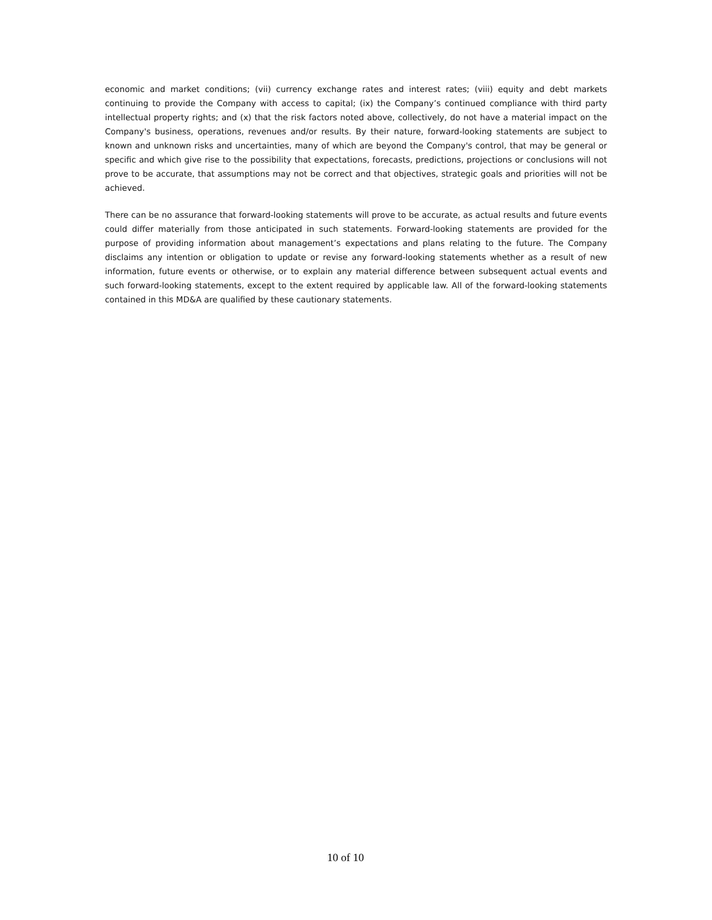economic and market conditions; (vii) currency exchange rates and interest rates; (viii) equity and debt markets continuing to provide the Company with access to capital; (ix) the Company’s continued compliance with third party intellectual property rights; and (x) that the risk factors noted above, collectively, do not have a material impact on the Company's business, operations, revenues and/or results. By their nature, forward-looking statements are subject to known and unknown risks and uncertainties, many of which are beyond the Company's control, that may be general or specific and which give rise to the possibility that expectations, forecasts, predictions, projections or conclusions will not prove to be accurate, that assumptions may not be correct and that objectives, strategic goals and priorities will not be achieved.
There can be no assurance that forward-looking statements will prove to be accurate, as actual results and future events could differ materially from those anticipated in such statements. Forward-looking statements are provided for the purpose of providing information about management’s expectations and plans relating to the future. The Company disclaims any intention or obligation to update or revise any forward-looking statements whether as a result of new information, future events or otherwise, or to explain any material difference between subsequent actual events and such forward-looking statements, except to the extent required by applicable law. All of the forward-looking statements contained in this MD&A are qualified by these cautionary statements.
10 of 10